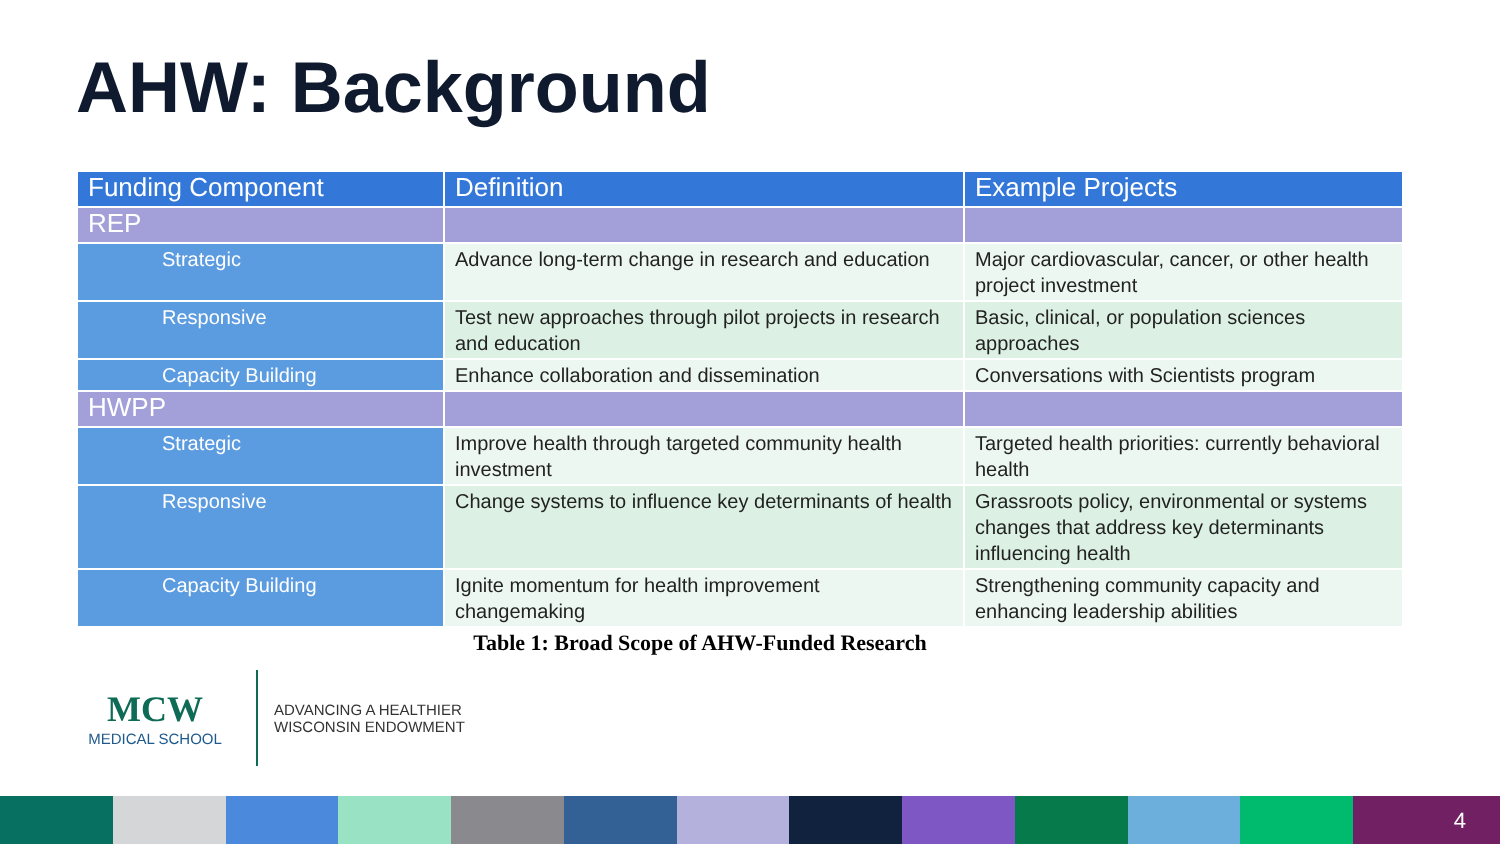AHW: Background
| Funding Component | Definition | Example Projects |
| --- | --- | --- |
| REP | | |
| Strategic | Advance long-term change in research and education | Major cardiovascular, cancer, or other health project investment |
| Responsive | Test new approaches through pilot projects in research and education | Basic, clinical, or population sciences approaches |
| Capacity Building | Enhance collaboration and dissemination | Conversations with Scientists program |
| HWPP | | |
| Strategic | Improve health through targeted community health investment | Targeted health priorities: currently behavioral health |
| Responsive | Change systems to influence key determinants of health | Grassroots policy, environmental or systems changes that address key determinants influencing health |
| Capacity Building | Ignite momentum for health improvement changemaking | Strengthening community capacity and enhancing leadership abilities |
Table 1: Broad Scope of AHW-Funded Research
MCW
MEDICAL SCHOOL
ADVANCING A HEALTHIER
WISCONSIN ENDOWMENT
4